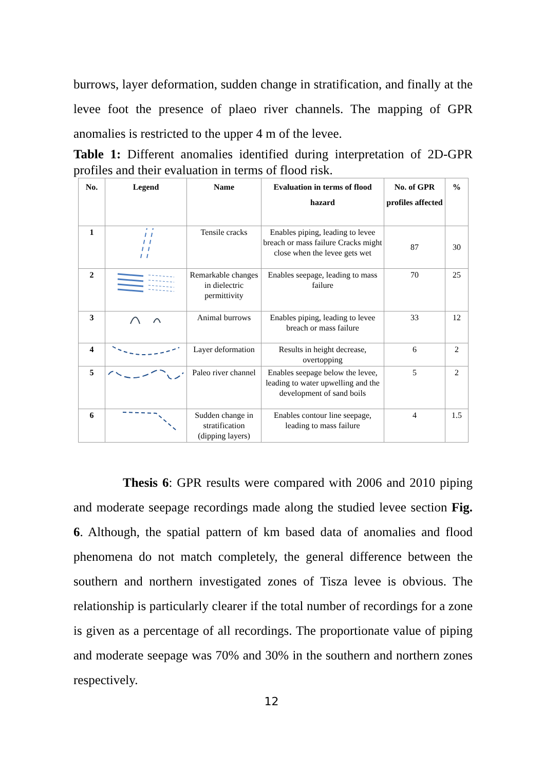burrows, layer deformation, sudden change in stratification, and finally at the levee foot the presence of plaeo river channels. The mapping of GPR anomalies is restricted to the upper 4 m of the levee.
Table 1: Different anomalies identified during interpretation of 2D-GPR profiles and their evaluation in terms of flood risk.
| No. | Legend | Name | Evaluation in terms of flood hazard | No. of GPR profiles affected | % |
| --- | --- | --- | --- | --- | --- |
| 1 | | Tensile cracks | Enables piping, leading to levee breach or mass failure Cracks might close when the levee gets wet | 87 | 30 |
| 2 | | Remarkable changes in dielectric permittivity | Enables seepage, leading to mass failure | 70 | 25 |
| 3 | | Animal burrows | Enables piping, leading to levee breach or mass failure | 33 | 12 |
| 4 | | Layer deformation | Results in height decrease, overtopping | 6 | 2 |
| 5 | | Paleo river channel | Enables seepage below the levee, leading to water upwelling and the development of sand boils | 5 | 2 |
| 6 | | Sudden change in stratification (dipping layers) | Enables contour line seepage, leading to mass failure | 4 | 1.5 |
Thesis 6: GPR results were compared with 2006 and 2010 piping and moderate seepage recordings made along the studied levee section Fig. 6. Although, the spatial pattern of km based data of anomalies and flood phenomena do not match completely, the general difference between the southern and northern investigated zones of Tisza levee is obvious. The relationship is particularly clearer if the total number of recordings for a zone is given as a percentage of all recordings. The proportionate value of piping and moderate seepage was 70% and 30% in the southern and northern zones respectively.
12